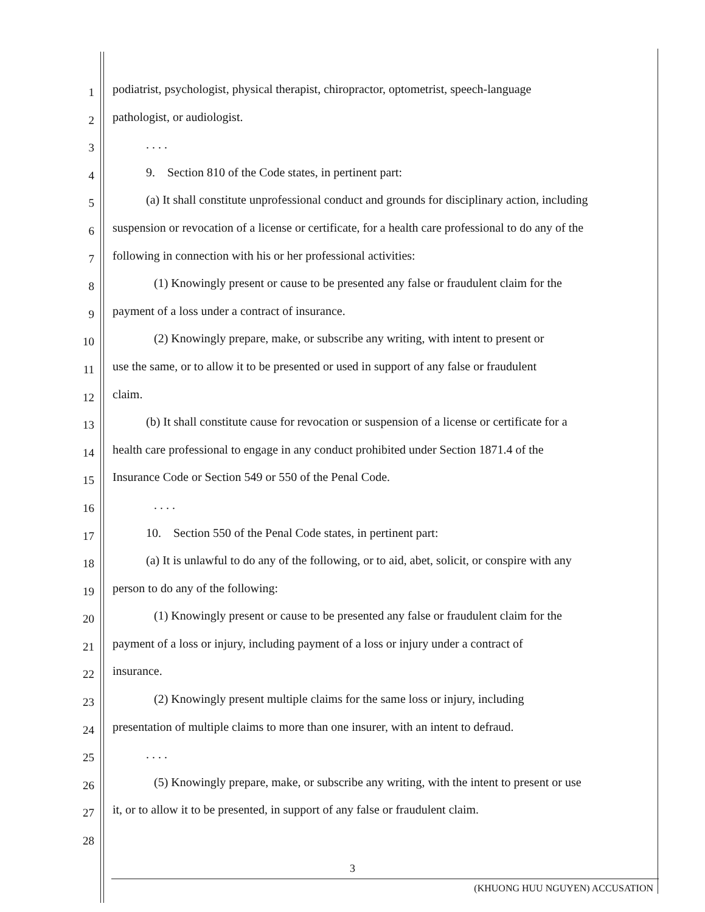1
podiatrist, psychologist, physical therapist, chiropractor, optometrist, speech-language
2
pathologist, or audiologist.
3
. . . .
4
9. Section 810 of the Code states, in pertinent part:
5
(a) It shall constitute unprofessional conduct and grounds for disciplinary action, including
6
suspension or revocation of a license or certificate, for a health care professional to do any of the
7
following in connection with his or her professional activities:
8
(1) Knowingly present or cause to be presented any false or fraudulent claim for the
9
payment of a loss under a contract of insurance.
10
(2) Knowingly prepare, make, or subscribe any writing, with intent to present or
11
use the same, or to allow it to be presented or used in support of any false or fraudulent
12
claim.
13
(b) It shall constitute cause for revocation or suspension of a license or certificate for a
14
health care professional to engage in any conduct prohibited under Section 1871.4 of the
15
Insurance Code or Section 549 or 550 of the Penal Code.
16
. . . .
17
10. Section 550 of the Penal Code states, in pertinent part:
18
(a) It is unlawful to do any of the following, or to aid, abet, solicit, or conspire with any
19
person to do any of the following:
20
(1) Knowingly present or cause to be presented any false or fraudulent claim for the
21
payment of a loss or injury, including payment of a loss or injury under a contract of
22
insurance.
23
(2) Knowingly present multiple claims for the same loss or injury, including
24
presentation of multiple claims to more than one insurer, with an intent to defraud.
25
. . . .
26
(5) Knowingly prepare, make, or subscribe any writing, with the intent to present or use
27
it, or to allow it to be presented, in support of any false or fraudulent claim.
28
3
(KHUONG HUU NGUYEN) ACCUSATION